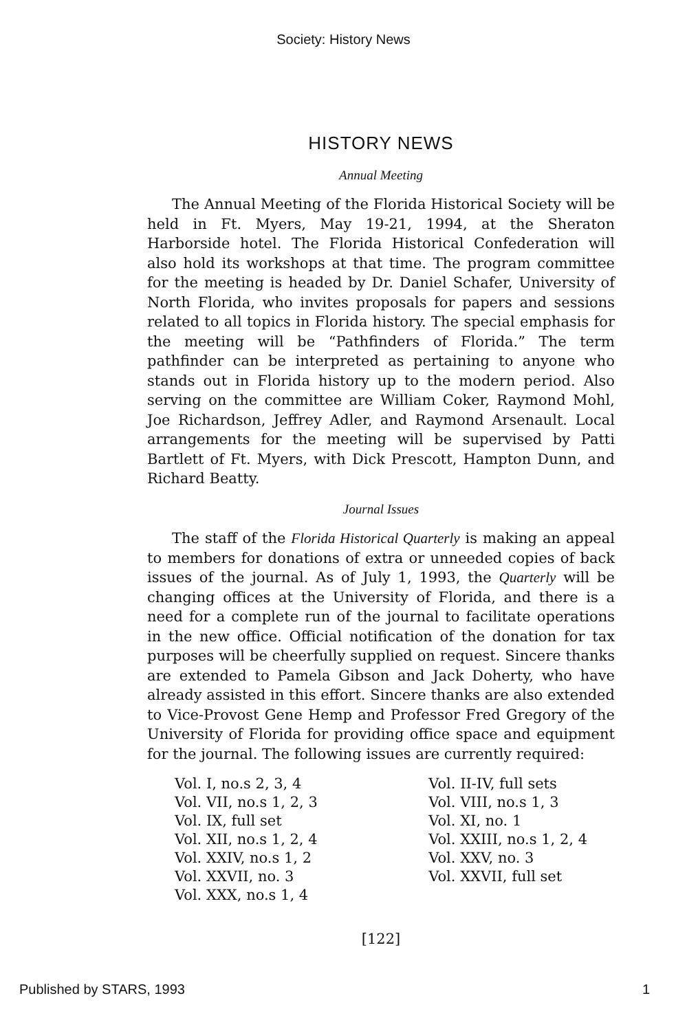Society: History News
HISTORY NEWS
Annual Meeting
The Annual Meeting of the Florida Historical Society will be held in Ft. Myers, May 19-21, 1994, at the Sheraton Harborside hotel. The Florida Historical Confederation will also hold its workshops at that time. The program committee for the meeting is headed by Dr. Daniel Schafer, University of North Florida, who invites proposals for papers and sessions related to all topics in Florida history. The special emphasis for the meeting will be “Pathfinders of Florida.” The term pathfinder can be interpreted as pertaining to anyone who stands out in Florida history up to the modern period. Also serving on the committee are William Coker, Raymond Mohl, Joe Richardson, Jeffrey Adler, and Raymond Arsenault. Local arrangements for the meeting will be supervised by Patti Bartlett of Ft. Myers, with Dick Prescott, Hampton Dunn, and Richard Beatty.
Journal Issues
The staff of the Florida Historical Quarterly is making an appeal to members for donations of extra or unneeded copies of back issues of the journal. As of July 1, 1993, the Quarterly will be changing offices at the University of Florida, and there is a need for a complete run of the journal to facilitate operations in the new office. Official notification of the donation for tax purposes will be cheerfully supplied on request. Sincere thanks are extended to Pamela Gibson and Jack Doherty, who have already assisted in this effort. Sincere thanks are also extended to Vice-Provost Gene Hemp and Professor Fred Gregory of the University of Florida for providing office space and equipment for the journal. The following issues are currently required:
Vol. I, no.s 2, 3, 4
Vol. VII, no.s 1, 2, 3
Vol. IX, full set
Vol. XII, no.s 1, 2, 4
Vol. XXIV, no.s 1, 2
Vol. XXVII, no. 3
Vol. XXX, no.s 1, 4
Vol. II-IV, full sets
Vol. VIII, no.s 1, 3
Vol. XI, no. 1
Vol. XXIII, no.s 1, 2, 4
Vol. XXV, no. 3
Vol. XXVII, full set
[122]
Published by STARS, 1993 1